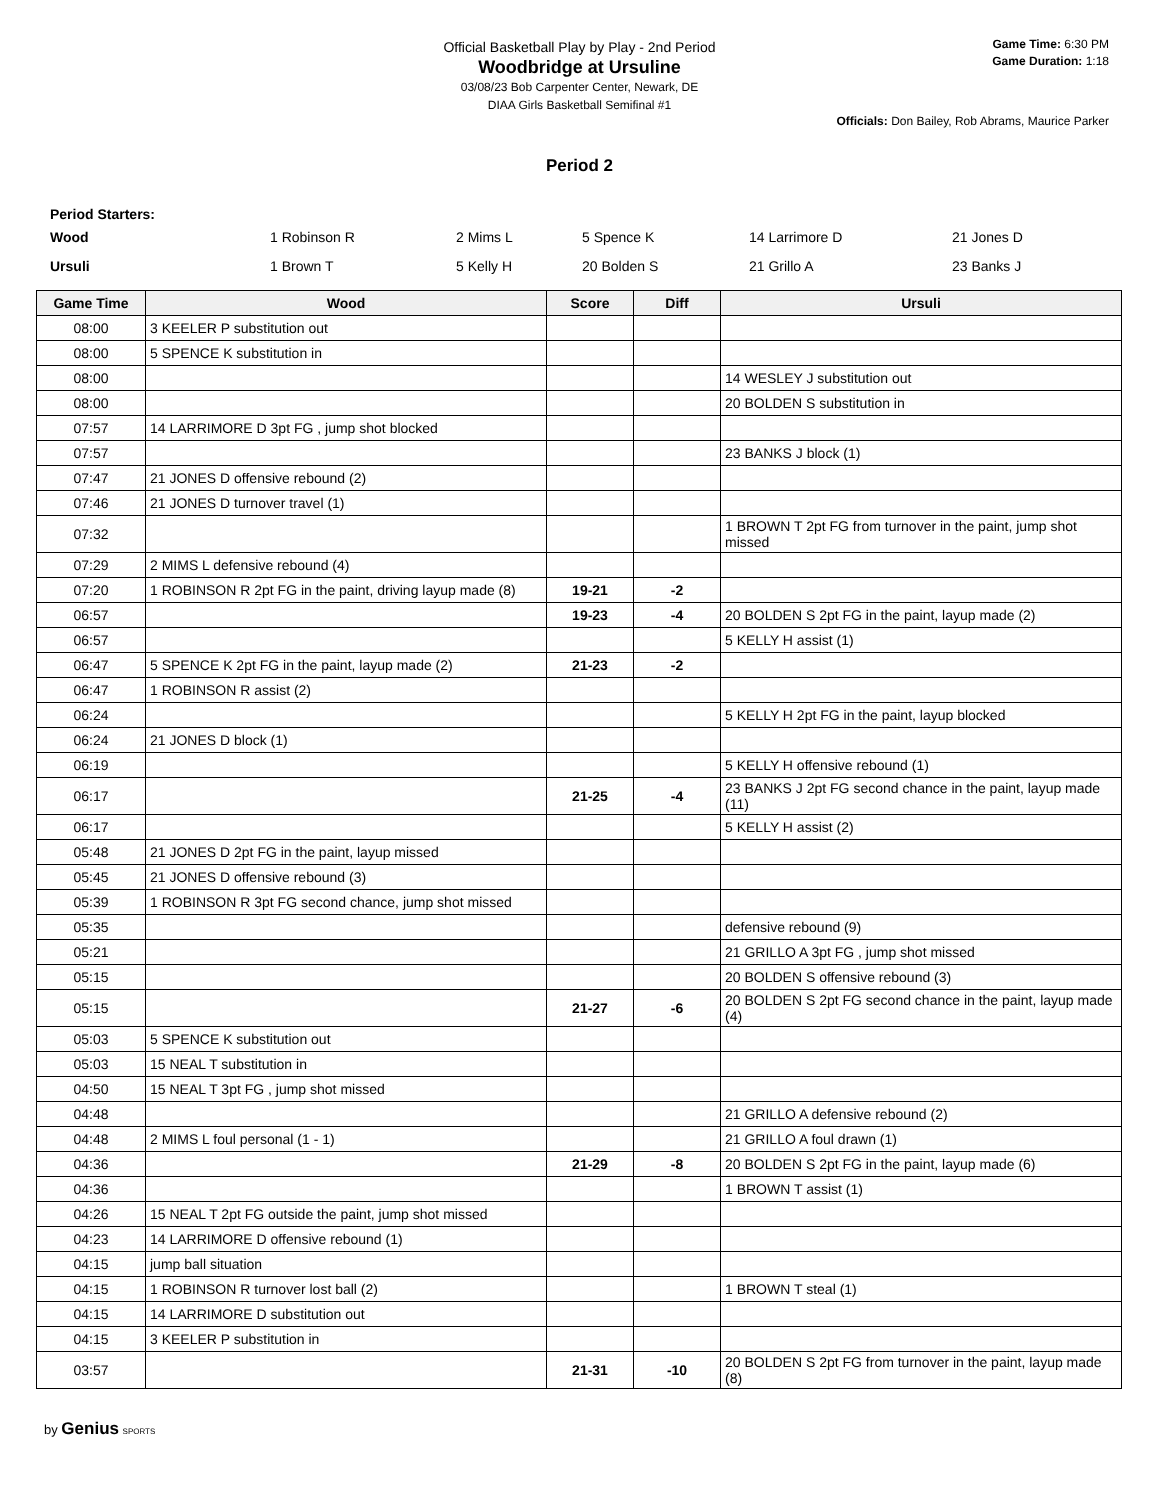Official Basketball Play by Play - 2nd Period
Woodbridge at Ursuline
03/08/23 Bob Carpenter Center, Newark, DE
DIAA Girls Basketball Semifinal #1
Game Time: 6:30 PM
Game Duration: 1:18
Officials: Don Bailey, Rob Abrams, Maurice Parker
Period 2
Period Starters:
Wood 1 Robinson R 2 Mims L 5 Spence K 14 Larrimore D 21 Jones D
Ursuli 1 Brown T 5 Kelly H 20 Bolden S 21 Grillo A 23 Banks J
| Game Time | Wood | Score | Diff | Ursuli |
| --- | --- | --- | --- | --- |
| 08:00 | 3 KEELER P substitution out | | | |
| 08:00 | 5 SPENCE K substitution in | | | |
| 08:00 | | | | 14 WESLEY J substitution out |
| 08:00 | | | | 20 BOLDEN S substitution in |
| 07:57 | 14 LARRIMORE D 3pt FG , jump shot blocked | | | |
| 07:57 | | | | 23 BANKS J block (1) |
| 07:47 | 21 JONES D offensive rebound (2) | | | |
| 07:46 | 21 JONES D turnover travel (1) | | | |
| 07:32 | | | | 1 BROWN T 2pt FG from turnover in the paint, jump shot missed |
| 07:29 | 2 MIMS L defensive rebound (4) | | | |
| 07:20 | 1 ROBINSON R 2pt FG in the paint, driving layup made (8) | 19-21 | -2 | |
| 06:57 | | 19-23 | -4 | 20 BOLDEN S 2pt FG in the paint, layup made (2) |
| 06:57 | | | | 5 KELLY H assist (1) |
| 06:47 | 5 SPENCE K 2pt FG in the paint, layup made (2) | 21-23 | -2 | |
| 06:47 | 1 ROBINSON R assist (2) | | | |
| 06:24 | | | | 5 KELLY H 2pt FG in the paint, layup blocked |
| 06:24 | 21 JONES D block (1) | | | |
| 06:19 | | | | 5 KELLY H offensive rebound (1) |
| 06:17 | | 21-25 | -4 | 23 BANKS J 2pt FG second chance in the paint, layup made (11) |
| 06:17 | | | | 5 KELLY H assist (2) |
| 05:48 | 21 JONES D 2pt FG in the paint, layup missed | | | |
| 05:45 | 21 JONES D offensive rebound (3) | | | |
| 05:39 | 1 ROBINSON R 3pt FG second chance, jump shot missed | | | |
| 05:35 | | | | defensive rebound (9) |
| 05:21 | | | | 21 GRILLO A 3pt FG , jump shot missed |
| 05:15 | | | | 20 BOLDEN S offensive rebound (3) |
| 05:15 | | 21-27 | -6 | 20 BOLDEN S 2pt FG second chance in the paint, layup made (4) |
| 05:03 | 5 SPENCE K substitution out | | | |
| 05:03 | 15 NEAL T substitution in | | | |
| 04:50 | 15 NEAL T 3pt FG , jump shot missed | | | |
| 04:48 | | | | 21 GRILLO A defensive rebound (2) |
| 04:48 | 2 MIMS L foul personal (1 - 1) | | | 21 GRILLO A foul drawn (1) |
| 04:36 | | 21-29 | -8 | 20 BOLDEN S 2pt FG in the paint, layup made (6) |
| 04:36 | | | | 1 BROWN T assist (1) |
| 04:26 | 15 NEAL T 2pt FG outside the paint, jump shot missed | | | |
| 04:23 | 14 LARRIMORE D offensive rebound (1) | | | |
| 04:15 | jump ball situation | | | |
| 04:15 | 1 ROBINSON R turnover lost ball (2) | | | 1 BROWN T steal (1) |
| 04:15 | 14 LARRIMORE D substitution out | | | |
| 04:15 | 3 KEELER P substitution in | | | |
| 03:57 | | 21-31 | -10 | 20 BOLDEN S 2pt FG from turnover in the paint, layup made (8) |
by Genius SPORTS